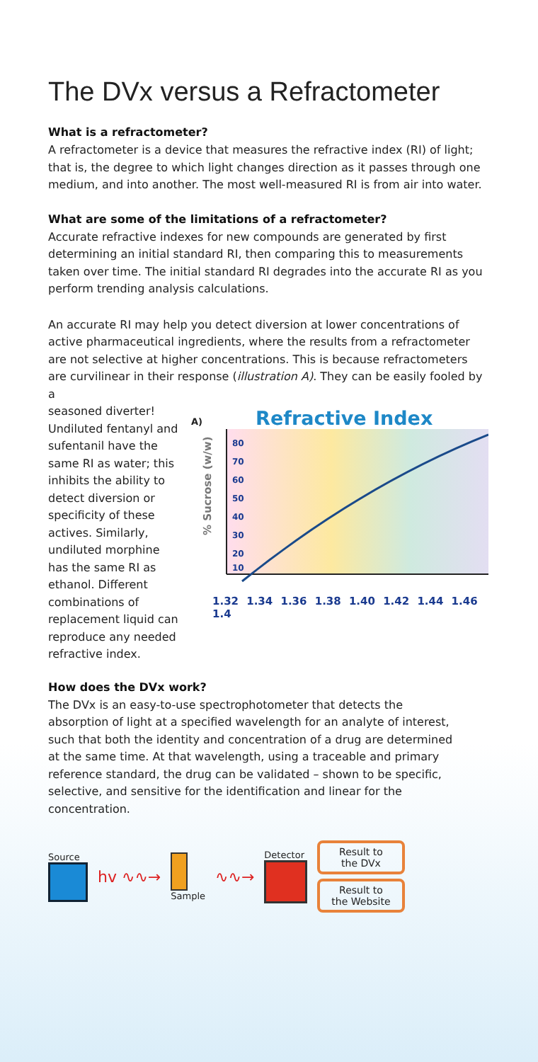The DVx versus a Refractometer
What is a refractometer?
A refractometer is a device that measures the refractive index (RI) of light; that is, the degree to which light changes direction as it passes through one medium, and into another. The most well-measured RI is from air into water.
What are some of the limitations of a refractometer?
Accurate refractive indexes for new compounds are generated by first determining an initial standard RI, then comparing this to measurements taken over time. The initial standard RI degrades into the accurate RI as you perform trending analysis calculations.
An accurate RI may help you detect diversion at lower concentrations of active pharmaceutical ingredients, where the results from a refractometer are not selective at higher concentrations. This is because refractometers are curvilinear in their response (illustration A). They can be easily fooled by a
seasoned diverter! Undiluted fentanyl and sufentanil have the same RI as water; this inhibits the ability to detect diversion or specificity of these actives. Similarly, undiluted morphine has the same RI as ethanol. Different combinations of replacement liquid can reproduce any needed refractive index.
A) Refractive Index
% Sucrose (w/w)
80
70
60
50
40
30
20
10
1.32 1.34 1.36 1.38 1.40 1.42 1.44 1.46 1.4
How does the DVx work?
The DVx is an easy-to-use spectrophotometer that detects the absorption of light at a specified wavelength for an analyte of interest, such that both the identity and concentration of a drug are determined at the same time. At that wavelength, using a traceable and primary reference standard, the drug can be validated – shown to be specific, selective, and sensitive for the identification and linear for the concentration.
Source
hv ∿∿→
Sample
∿∿→
Detector
Result to
the DVx
Result to
the Website